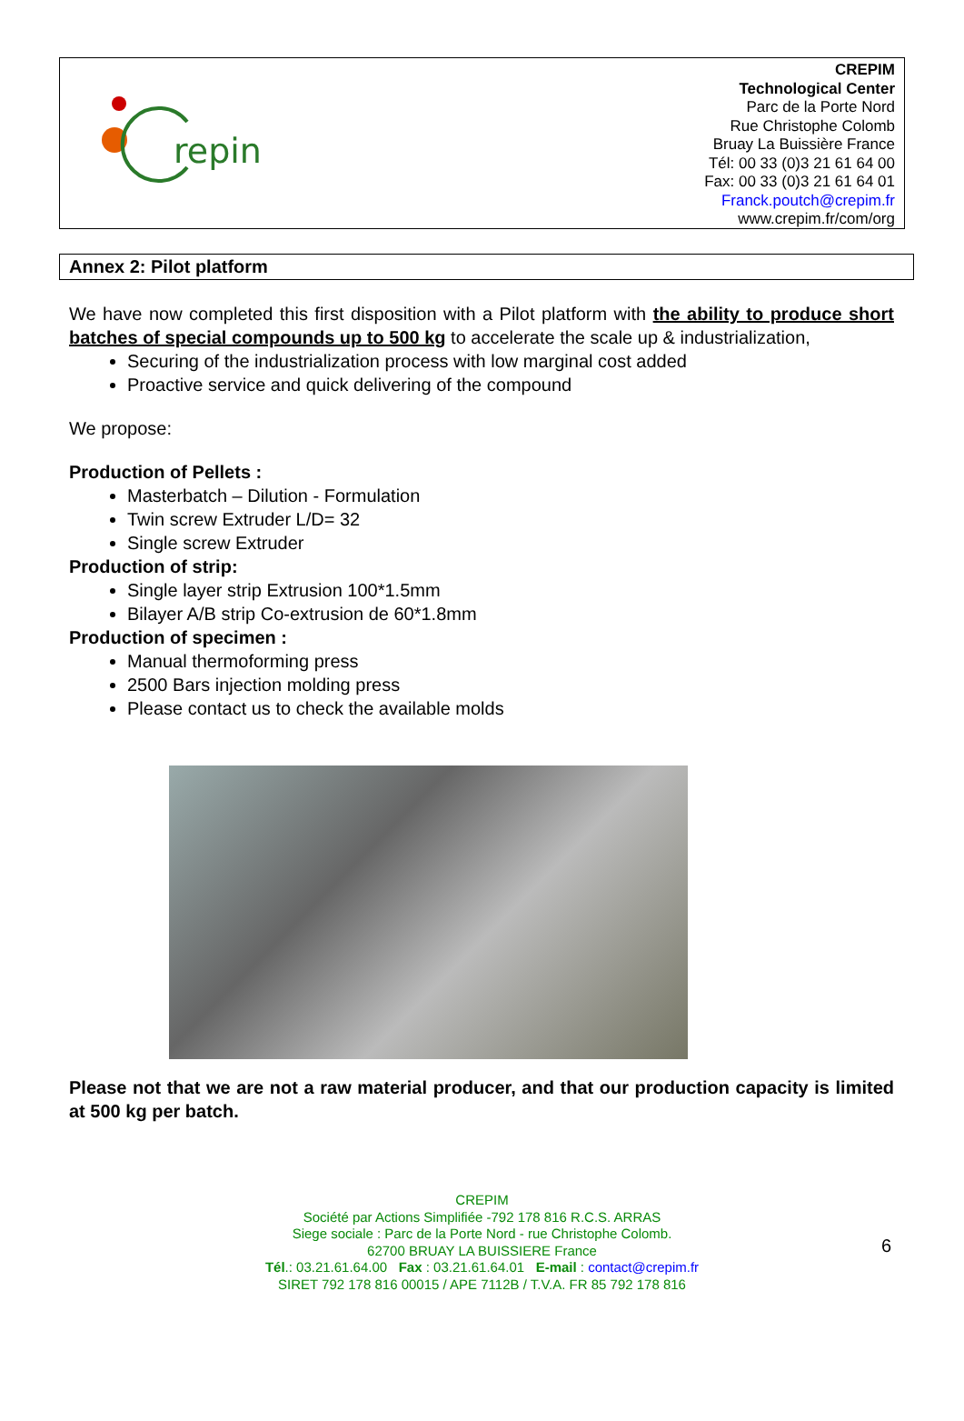repin
CREPIM
Technological Center
Parc de la Porte Nord
Rue Christophe Colomb
Bruay La Buissière France
Tél: 00 33 (0)3 21 61 64 00
Fax: 00 33 (0)3 21 61 64 01
Franck.poutch@crepim.fr
www.crepim.fr/com/org
Annex 2: Pilot platform
We have now completed this first disposition with a Pilot platform with the ability to produce short batches of special compounds up to 500 kg to accelerate the scale up & industrialization,
Securing of the industrialization process with low marginal cost added
Proactive service and quick delivering of the compound
We propose:
Production of Pellets :
Masterbatch – Dilution - Formulation
Twin screw Extruder L/D= 32
Single screw Extruder
Production of strip:
Single layer strip Extrusion 100*1.5mm
Bilayer A/B strip Co-extrusion de 60*1.8mm
Production of specimen :
Manual thermoforming press
2500 Bars injection molding press
Please contact us to check the available molds
Please not that we are not a raw material producer, and that our production capacity is limited at 500 kg per batch.
CREPIM
Société par Actions Simplifiée -792 178 816 R.C.S. ARRAS
Siege sociale : Parc de la Porte Nord - rue Christophe Colomb.
62700 BRUAY LA BUISSIERE France
Tél.: 03.21.61.64.00 Fax : 03.21.61.64.01 E-mail : contact@crepim.fr
SIRET 792 178 816 00015 / APE 7112B / T.V.A. FR 85 792 178 816
6